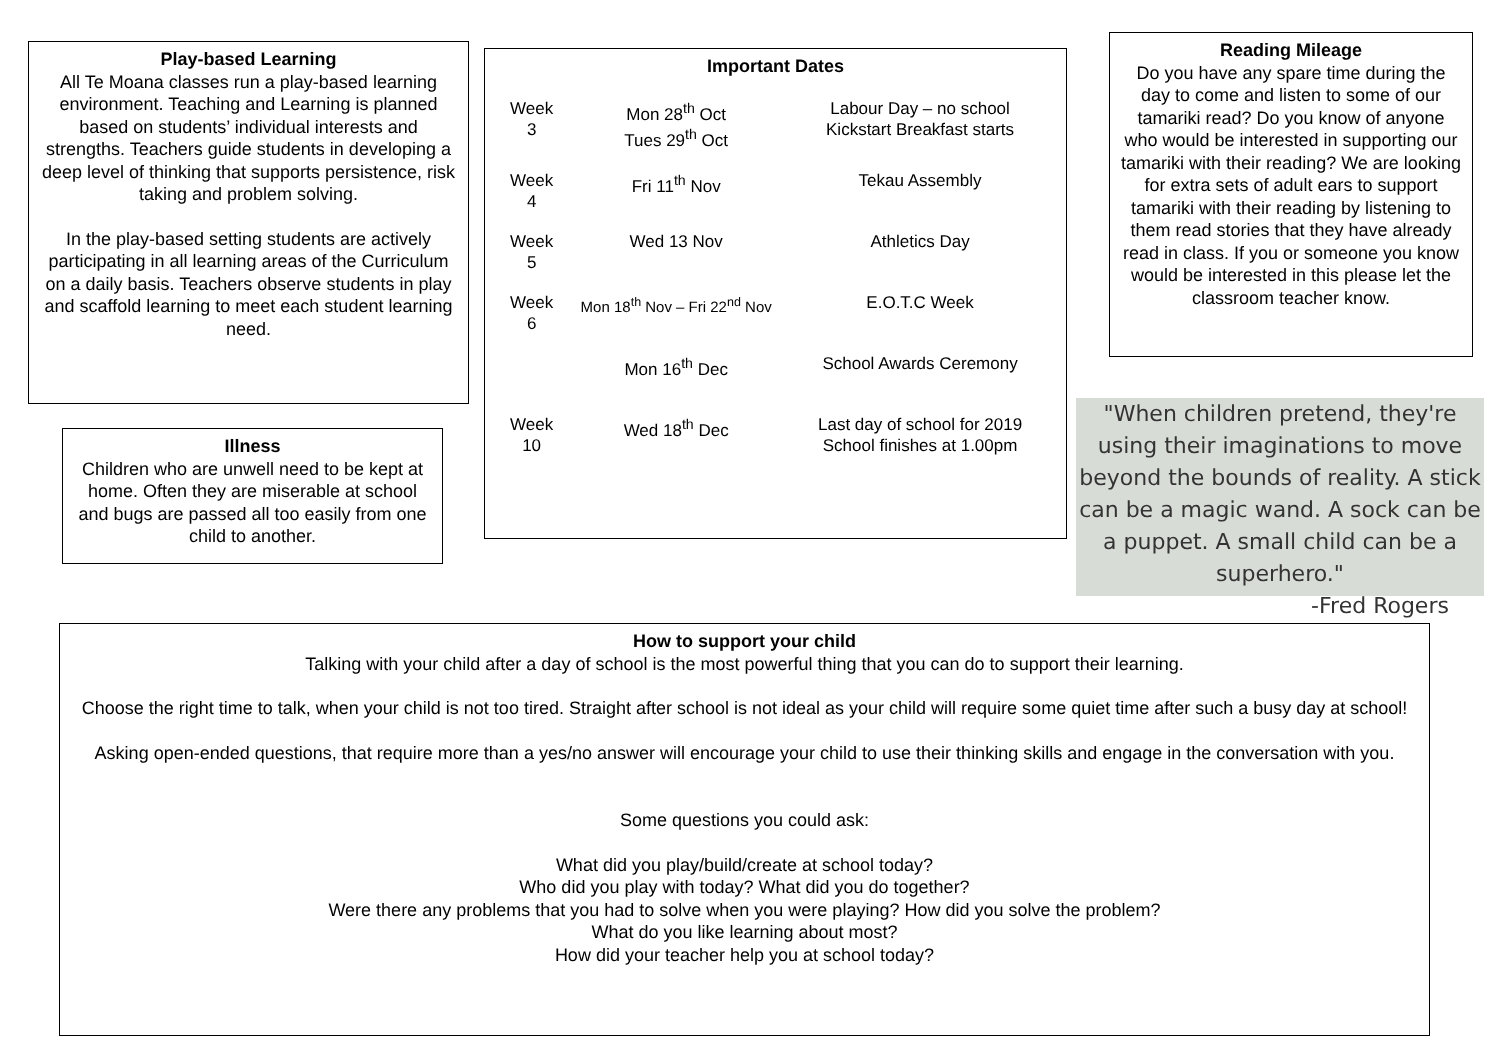Play-based Learning
All Te Moana classes run a play-based learning environment. Teaching and Learning is planned based on students’ individual interests and strengths. Teachers guide students in developing a deep level of thinking that supports persistence, risk taking and problem solving.
In the play-based setting students are actively participating in all learning areas of the Curriculum on a daily basis. Teachers observe students in play and scaffold learning to meet each student learning need.
Important Dates
| Week 3 | Mon 28<sup>th</sup> Oct Tues 29<sup>th</sup> Oct | Labour Day – no school Kickstart Breakfast starts |
| Week 4 | Fri 11<sup>th</sup> Nov | Tekau Assembly |
| Week 5 | Wed 13 Nov | Athletics Day |
| Week 6 | Mon 18<sup>th</sup> Nov – Fri 22<sup>nd</sup> Nov | E.O.T.C Week |
| | Mon 16<sup>th</sup> Dec | School Awards Ceremony |
| Week 10 | Wed 18<sup>th</sup> Dec | Last day of school for 2019 School finishes at 1.00pm |
Reading Mileage
Do you have any spare time during the day to come and listen to some of our tamariki read? Do you know of anyone who would be interested in supporting our tamariki with their reading? We are looking for extra sets of adult ears to support tamariki with their reading by listening to them read stories that they have already read in class. If you or someone you know would be interested in this please let the classroom teacher know.
Illness
Children who are unwell need to be kept at home. Often they are miserable at school and bugs are passed all too easily from one child to another.
"When children pretend, they're using their imaginations to move beyond the bounds of reality. A stick can be a magic wand. A sock can be a puppet. A small child can be a superhero."
-Fred Rogers
How to support your child
Talking with your child after a day of school is the most powerful thing that you can do to support their learning.
Choose the right time to talk, when your child is not too tired. Straight after school is not ideal as your child will require some quiet time after such a busy day at school!
Asking open-ended questions, that require more than a yes/no answer will encourage your child to use their thinking skills and engage in the conversation with you.
Some questions you could ask:
What did you play/build/create at school today?
Who did you play with today? What did you do together?
Were there any problems that you had to solve when you were playing? How did you solve the problem?
What do you like learning about most?
How did your teacher help you at school today?